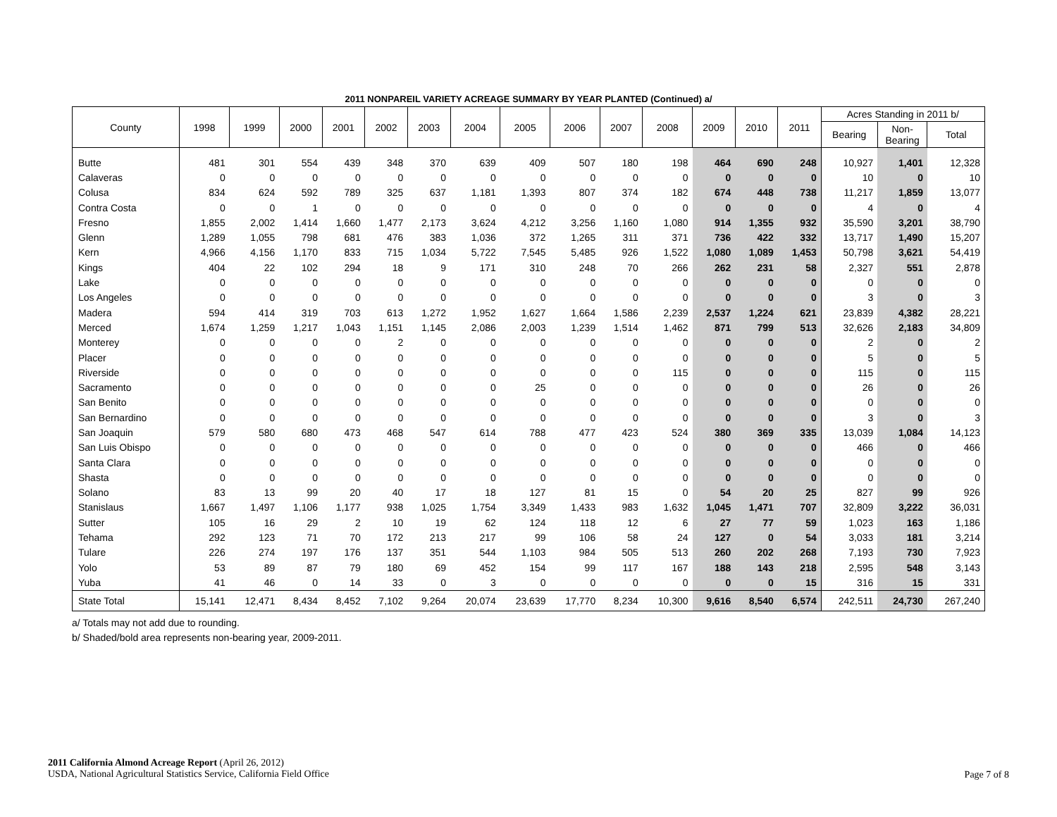2011 NONPAREIL VARIETY ACREAGE SUMMARY BY YEAR PLANTED (Continued) a/
| County | 1998 | 1999 | 2000 | 2001 | 2002 | 2003 | 2004 | 2005 | 2006 | 2007 | 2008 | 2009 | 2010 | 2011 | Acres Standing in 2011 b/ | | |
| --- | --- | --- | --- | --- | --- | --- | --- | --- | --- | --- | --- | --- | --- | --- | --- | --- | --- |
| | | | | | | | | | | | | | | | Bearing | Non- Bearing | Total |
| Butte | 481 | 301 | 554 | 439 | 348 | 370 | 639 | 409 | 507 | 180 | 198 | 464 | 690 | 248 | 10,927 | 1,401 | 12,328 |
| Calaveras | 0 | 0 | 0 | 0 | 0 | 0 | 0 | 0 | 0 | 0 | 0 | 0 | 0 | 0 | 10 | 0 | 10 |
| Colusa | 834 | 624 | 592 | 789 | 325 | 637 | 1,181 | 1,393 | 807 | 374 | 182 | 674 | 448 | 738 | 11,217 | 1,859 | 13,077 |
| Contra Costa | 0 | 0 | 1 | 0 | 0 | 0 | 0 | 0 | 0 | 0 | 0 | 0 | 0 | 0 | 4 | 0 | 4 |
| Fresno | 1,855 | 2,002 | 1,414 | 1,660 | 1,477 | 2,173 | 3,624 | 4,212 | 3,256 | 1,160 | 1,080 | 914 | 1,355 | 932 | 35,590 | 3,201 | 38,790 |
| Glenn | 1,289 | 1,055 | 798 | 681 | 476 | 383 | 1,036 | 372 | 1,265 | 311 | 371 | 736 | 422 | 332 | 13,717 | 1,490 | 15,207 |
| Kern | 4,966 | 4,156 | 1,170 | 833 | 715 | 1,034 | 5,722 | 7,545 | 5,485 | 926 | 1,522 | 1,080 | 1,089 | 1,453 | 50,798 | 3,621 | 54,419 |
| Kings | 404 | 22 | 102 | 294 | 18 | 9 | 171 | 310 | 248 | 70 | 266 | 262 | 231 | 58 | 2,327 | 551 | 2,878 |
| Lake | 0 | 0 | 0 | 0 | 0 | 0 | 0 | 0 | 0 | 0 | 0 | 0 | 0 | 0 | 0 | 0 | 0 |
| Los Angeles | 0 | 0 | 0 | 0 | 0 | 0 | 0 | 0 | 0 | 0 | 0 | 0 | 0 | 0 | 3 | 0 | 3 |
| Madera | 594 | 414 | 319 | 703 | 613 | 1,272 | 1,952 | 1,627 | 1,664 | 1,586 | 2,239 | 2,537 | 1,224 | 621 | 23,839 | 4,382 | 28,221 |
| Merced | 1,674 | 1,259 | 1,217 | 1,043 | 1,151 | 1,145 | 2,086 | 2,003 | 1,239 | 1,514 | 1,462 | 871 | 799 | 513 | 32,626 | 2,183 | 34,809 |
| Monterey | 0 | 0 | 0 | 0 | 2 | 0 | 0 | 0 | 0 | 0 | 0 | 0 | 0 | 0 | 2 | 0 | 2 |
| Placer | 0 | 0 | 0 | 0 | 0 | 0 | 0 | 0 | 0 | 0 | 0 | 0 | 0 | 0 | 5 | 0 | 5 |
| Riverside | 0 | 0 | 0 | 0 | 0 | 0 | 0 | 0 | 0 | 0 | 115 | 0 | 0 | 0 | 115 | 0 | 115 |
| Sacramento | 0 | 0 | 0 | 0 | 0 | 0 | 0 | 25 | 0 | 0 | 0 | 0 | 0 | 0 | 26 | 0 | 26 |
| San Benito | 0 | 0 | 0 | 0 | 0 | 0 | 0 | 0 | 0 | 0 | 0 | 0 | 0 | 0 | 0 | 0 | 0 |
| San Bernardino | 0 | 0 | 0 | 0 | 0 | 0 | 0 | 0 | 0 | 0 | 0 | 0 | 0 | 0 | 3 | 0 | 3 |
| San Joaquin | 579 | 580 | 680 | 473 | 468 | 547 | 614 | 788 | 477 | 423 | 524 | 380 | 369 | 335 | 13,039 | 1,084 | 14,123 |
| San Luis Obispo | 0 | 0 | 0 | 0 | 0 | 0 | 0 | 0 | 0 | 0 | 0 | 0 | 0 | 0 | 466 | 0 | 466 |
| Santa Clara | 0 | 0 | 0 | 0 | 0 | 0 | 0 | 0 | 0 | 0 | 0 | 0 | 0 | 0 | 0 | 0 | 0 |
| Shasta | 0 | 0 | 0 | 0 | 0 | 0 | 0 | 0 | 0 | 0 | 0 | 0 | 0 | 0 | 0 | 0 | 0 |
| Solano | 83 | 13 | 99 | 20 | 40 | 17 | 18 | 127 | 81 | 15 | 0 | 54 | 20 | 25 | 827 | 99 | 926 |
| Stanislaus | 1,667 | 1,497 | 1,106 | 1,177 | 938 | 1,025 | 1,754 | 3,349 | 1,433 | 983 | 1,632 | 1,045 | 1,471 | 707 | 32,809 | 3,222 | 36,031 |
| Sutter | 105 | 16 | 29 | 2 | 10 | 19 | 62 | 124 | 118 | 12 | 6 | 27 | 77 | 59 | 1,023 | 163 | 1,186 |
| Tehama | 292 | 123 | 71 | 70 | 172 | 213 | 217 | 99 | 106 | 58 | 24 | 127 | 0 | 54 | 3,033 | 181 | 3,214 |
| Tulare | 226 | 274 | 197 | 176 | 137 | 351 | 544 | 1,103 | 984 | 505 | 513 | 260 | 202 | 268 | 7,193 | 730 | 7,923 |
| Yolo | 53 | 89 | 87 | 79 | 180 | 69 | 452 | 154 | 99 | 117 | 167 | 188 | 143 | 218 | 2,595 | 548 | 3,143 |
| Yuba | 41 | 46 | 0 | 14 | 33 | 0 | 3 | 0 | 0 | 0 | 0 | 0 | 0 | 15 | 316 | 15 | 331 |
| State Total | 15,141 | 12,471 | 8,434 | 8,452 | 7,102 | 9,264 | 20,074 | 23,639 | 17,770 | 8,234 | 10,300 | 9,616 | 8,540 | 6,574 | 242,511 | 24,730 | 267,240 |
a/ Totals may not add due to rounding.
b/ Shaded/bold area represents non-bearing year, 2009-2011.
2011 California Almond Acreage Report (April 26, 2012)
USDA, National Agricultural Statistics Service, California Field Office
Page 7 of 8